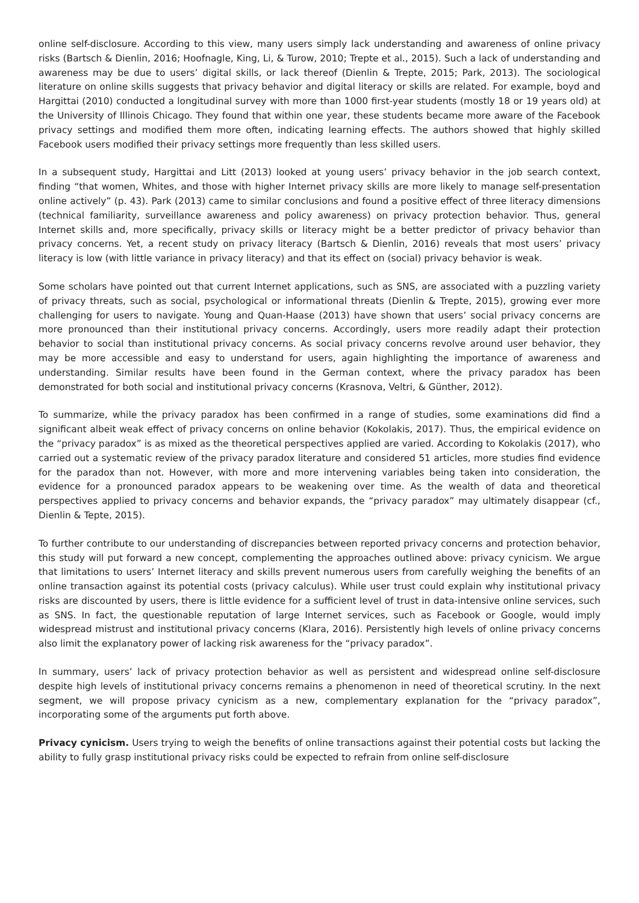online self-disclosure. According to this view, many users simply lack understanding and awareness of online privacy risks (Bartsch & Dienlin, 2016; Hoofnagle, King, Li, & Turow, 2010; Trepte et al., 2015). Such a lack of understanding and awareness may be due to users’ digital skills, or lack thereof (Dienlin & Trepte, 2015; Park, 2013). The sociological literature on online skills suggests that privacy behavior and digital literacy or skills are related. For example, boyd and Hargittai (2010) conducted a longitudinal survey with more than 1000 first-year students (mostly 18 or 19 years old) at the University of Illinois Chicago. They found that within one year, these students became more aware of the Facebook privacy settings and modified them more often, indicating learning effects. The authors showed that highly skilled Facebook users modified their privacy settings more frequently than less skilled users.
In a subsequent study, Hargittai and Litt (2013) looked at young users’ privacy behavior in the job search context, finding “that women, Whites, and those with higher Internet privacy skills are more likely to manage self-presentation online actively” (p. 43). Park (2013) came to similar conclusions and found a positive effect of three literacy dimensions (technical familiarity, surveillance awareness and policy awareness) on privacy protection behavior. Thus, general Internet skills and, more specifically, privacy skills or literacy might be a better predictor of privacy behavior than privacy concerns. Yet, a recent study on privacy literacy (Bartsch & Dienlin, 2016) reveals that most users’ privacy literacy is low (with little variance in privacy literacy) and that its effect on (social) privacy behavior is weak.
Some scholars have pointed out that current Internet applications, such as SNS, are associated with a puzzling variety of privacy threats, such as social, psychological or informational threats (Dienlin & Trepte, 2015), growing ever more challenging for users to navigate. Young and Quan-Haase (2013) have shown that users’ social privacy concerns are more pronounced than their institutional privacy concerns. Accordingly, users more readily adapt their protection behavior to social than institutional privacy concerns. As social privacy concerns revolve around user behavior, they may be more accessible and easy to understand for users, again highlighting the importance of awareness and understanding. Similar results have been found in the German context, where the privacy paradox has been demonstrated for both social and institutional privacy concerns (Krasnova, Veltri, & Günther, 2012).
To summarize, while the privacy paradox has been confirmed in a range of studies, some examinations did find a significant albeit weak effect of privacy concerns on online behavior (Kokolakis, 2017). Thus, the empirical evidence on the “privacy paradox” is as mixed as the theoretical perspectives applied are varied. According to Kokolakis (2017), who carried out a systematic review of the privacy paradox literature and considered 51 articles, more studies find evidence for the paradox than not. However, with more and more intervening variables being taken into consideration, the evidence for a pronounced paradox appears to be weakening over time. As the wealth of data and theoretical perspectives applied to privacy concerns and behavior expands, the “privacy paradox” may ultimately disappear (cf., Dienlin & Tepte, 2015).
To further contribute to our understanding of discrepancies between reported privacy concerns and protection behavior, this study will put forward a new concept, complementing the approaches outlined above: privacy cynicism. We argue that limitations to users’ Internet literacy and skills prevent numerous users from carefully weighing the benefits of an online transaction against its potential costs (privacy calculus). While user trust could explain why institutional privacy risks are discounted by users, there is little evidence for a sufficient level of trust in data-intensive online services, such as SNS. In fact, the questionable reputation of large Internet services, such as Facebook or Google, would imply widespread mistrust and institutional privacy concerns (Klara, 2016). Persistently high levels of online privacy concerns also limit the explanatory power of lacking risk awareness for the “privacy paradox”.
In summary, users’ lack of privacy protection behavior as well as persistent and widespread online self-disclosure despite high levels of institutional privacy concerns remains a phenomenon in need of theoretical scrutiny. In the next segment, we will propose privacy cynicism as a new, complementary explanation for the “privacy paradox”, incorporating some of the arguments put forth above.
Privacy cynicism. Users trying to weigh the benefits of online transactions against their potential costs but lacking the ability to fully grasp institutional privacy risks could be expected to refrain from online self-disclosure